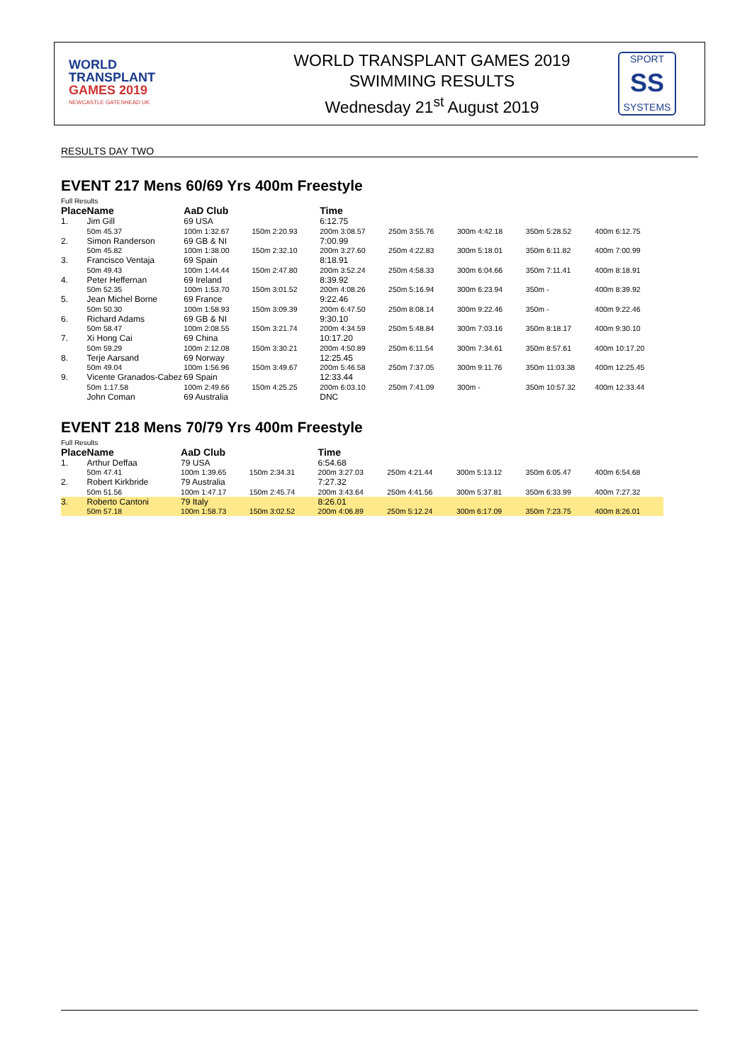WORLD
TRANSPLANT
GAMES 2019
NEWCASTLE GATESHEAD UK
WORLD TRANSPLANT GAMES 2019
SWIMMING RESULTS
Wednesday 21<sup>st</sup> August 2019
SPORT
SS
SYSTEMS
RESULTS DAY TWO
EVENT 217 Mens 60/69 Yrs 400m Freestyle
Full Results
| Place | Name | AaD Club | | Time | | | | |
| --- | --- | --- | --- | --- | --- | --- | --- | --- |
| 1. | Jim Gill | 69 USA | | 6:12.75 | | | | |
| | 50m 45.37 | 100m 1:32.67 | 150m 2:20.93 | 200m 3:08.57 | 250m 3:55.76 | 300m 4:42.18 | 350m 5:28.52 | 400m 6:12.75 |
| 2. | Simon Randerson | 69 GB & NI | | 7:00.99 | | | | |
| | 50m 45.82 | 100m 1:38.00 | 150m 2:32.10 | 200m 3:27.60 | 250m 4:22.83 | 300m 5:18.01 | 350m 6:11.82 | 400m 7:00.99 |
| 3. | Francisco Ventaja | 69 Spain | | 8:18.91 | | | | |
| | 50m 49.43 | 100m 1:44.44 | 150m 2:47.80 | 200m 3:52.24 | 250m 4:58.33 | 300m 6:04.66 | 350m 7:11.41 | 400m 8:18.91 |
| 4. | Peter Heffernan | 69 Ireland | | 8:39.92 | | | | |
| | 50m 52.35 | 100m 1:53.70 | 150m 3:01.52 | 200m 4:08.26 | 250m 5:16.94 | 300m 6:23.94 | 350m - | 400m 8:39.92 |
| 5. | Jean Michel Borne | 69 France | | 9:22.46 | | | | |
| | 50m 50.30 | 100m 1:58.93 | 150m 3:09.39 | 200m 6:47.50 | 250m 8:08.14 | 300m 9:22.46 | 350m - | 400m 9:22.46 |
| 6. | Richard Adams | 69 GB & NI | | 9:30.10 | | | | |
| | 50m 58.47 | 100m 2:08.55 | 150m 3:21.74 | 200m 4:34.59 | 250m 5:48.84 | 300m 7:03.16 | 350m 8:18.17 | 400m 9:30.10 |
| 7. | Xi Hong Cai | 69 China | | 10:17.20 | | | | |
| | 50m 59.29 | 100m 2:12.08 | 150m 3:30.21 | 200m 4:50.89 | 250m 6:11.54 | 300m 7:34.61 | 350m 8:57.61 | 400m 10:17.20 |
| 8. | Terje Aarsand | 69 Norway | | 12:25.45 | | | | |
| | 50m 49.04 | 100m 1:56.96 | 150m 3:49.67 | 200m 5:46.58 | 250m 7:37.05 | 300m 9:11.76 | 350m 11:03.38 | 400m 12:25.45 |
| 9. | Vicente Granados-Cabez | 69 Spain | | 12:33.44 | | | | |
| | 50m 1:17.58 | 100m 2:49.66 | 150m 4:25.25 | 200m 6:03.10 | 250m 7:41.09 | 300m - | 350m 10:57.32 | 400m 12:33.44 |
| | John Coman | 69 Australia | | DNC | | | | |
EVENT 218 Mens 70/79 Yrs 400m Freestyle
Full Results
| Place | Name | AaD Club | | Time | | | | |
| --- | --- | --- | --- | --- | --- | --- | --- | --- |
| 1. | Arthur Deffaa | 79 USA | | 6:54.68 | | | | |
| | 50m 47.41 | 100m 1:39.65 | 150m 2:34.31 | 200m 3:27.03 | 250m 4:21.44 | 300m 5:13.12 | 350m 6:05.47 | 400m 6:54.68 |
| 2. | Robert Kirkbride | 79 Australia | | 7:27.32 | | | | |
| | 50m 51.56 | 100m 1:47.17 | 150m 2:45.74 | 200m 3:43.64 | 250m 4:41.56 | 300m 5:37.81 | 350m 6:33.99 | 400m 7:27.32 |
| 3. | Roberto Cantoni | 79 Italy | | 8:26.01 | | | | |
| | 50m 57.18 | 100m 1:58.73 | 150m 3:02.52 | 200m 4:06.89 | 250m 5:12.24 | 300m 6:17.09 | 350m 7:23.75 | 400m 8:26.01 |